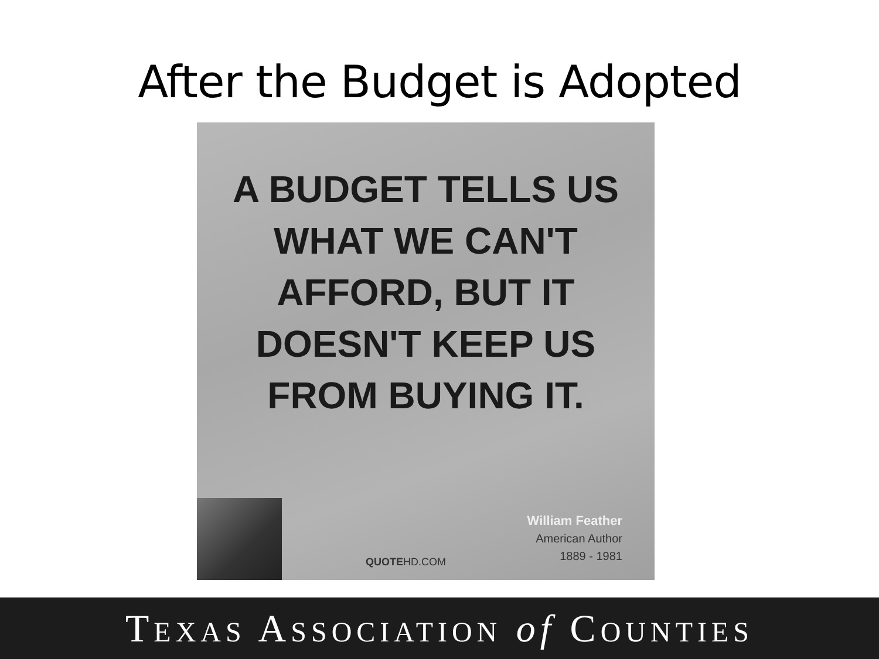After the Budget is Adopted
A BUDGET TELLS US
WHAT WE CAN'T
AFFORD, BUT IT
DOESN'T KEEP US
FROM BUYING IT.
William Feather
American Author
1889 - 1981
QUOTEHD.COM
TEXAS ASSOCIATION of COUNTIES